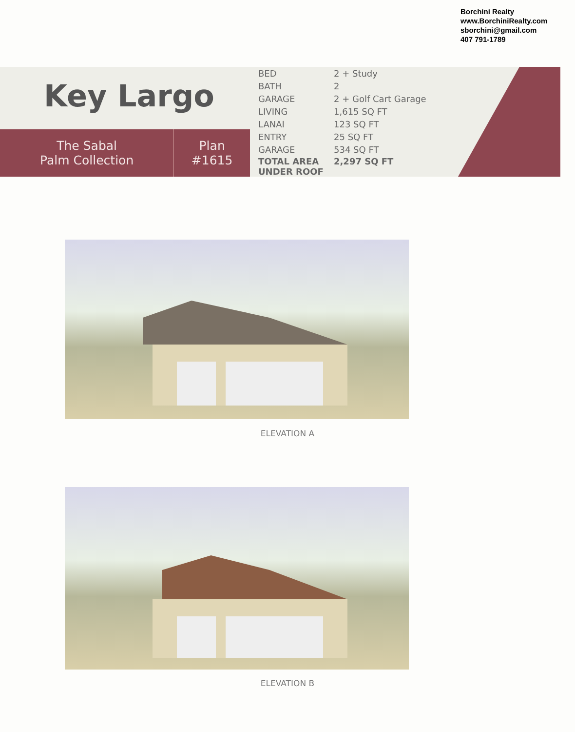Borchini Realty
www.BorchiniRealty.com
sborchini@gmail.com
407 791-1789
Key Largo
The Sabal
Palm Collection
Plan
#1615
| BED | 2 + Study |
| BATH | 2 |
| GARAGE | 2 + Golf Cart Garage |
| LIVING | 1,615 SQ FT |
| LANAI | 123 SQ FT |
| ENTRY | 25 SQ FT |
| GARAGE | 534 SQ FT |
| TOTAL AREA UNDER ROOF | 2,297 SQ FT |
ELEVATION A
ELEVATION B